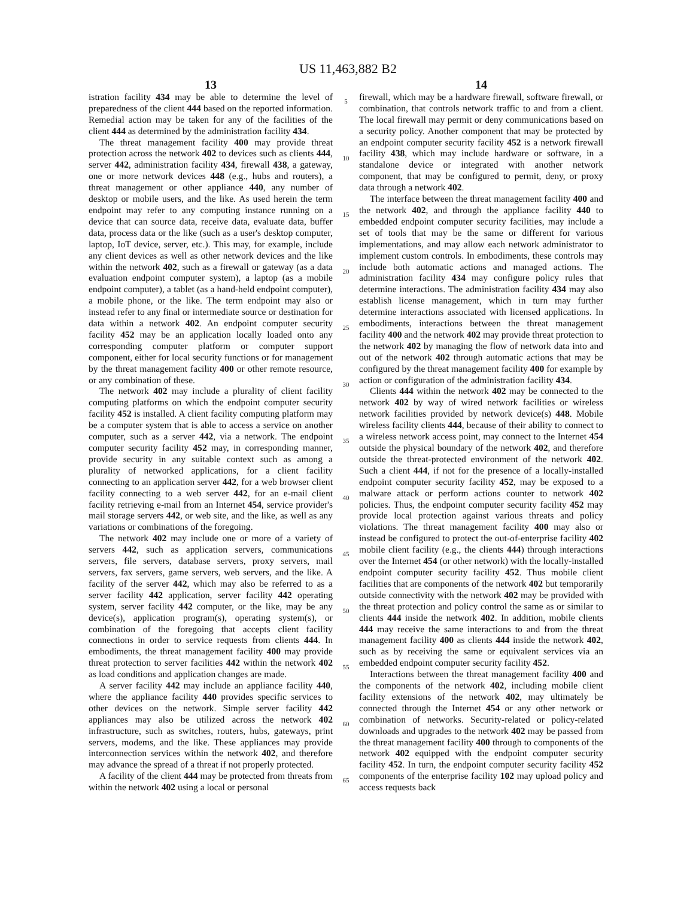US 11,463,882 B2
13
istration facility 434 may be able to determine the level of preparedness of the client 444 based on the reported information. Remedial action may be taken for any of the facilities of the client 444 as determined by the administration facility 434.
The threat management facility 400 may provide threat protection across the network 402 to devices such as clients 444, server 442, administration facility 434, firewall 438, a gateway, one or more network devices 448 (e.g., hubs and routers), a threat management or other appliance 440, any number of desktop or mobile users, and the like. As used herein the term endpoint may refer to any computing instance running on a device that can source data, receive data, evaluate data, buffer data, process data or the like (such as a user's desktop computer, laptop, IoT device, server, etc.). This may, for example, include any client devices as well as other network devices and the like within the network 402, such as a firewall or gateway (as a data evaluation endpoint computer system), a laptop (as a mobile endpoint computer), a tablet (as a hand-held endpoint computer), a mobile phone, or the like. The term endpoint may also or instead refer to any final or intermediate source or destination for data within a network 402. An endpoint computer security facility 452 may be an application locally loaded onto any corresponding computer platform or computer support component, either for local security functions or for management by the threat management facility 400 or other remote resource, or any combination of these.
The network 402 may include a plurality of client facility computing platforms on which the endpoint computer security facility 452 is installed. A client facility computing platform may be a computer system that is able to access a service on another computer, such as a server 442, via a network. The endpoint computer security facility 452 may, in corresponding manner, provide security in any suitable context such as among a plurality of networked applications, for a client facility connecting to an application server 442, for a web browser client facility connecting to a web server 442, for an e-mail client facility retrieving e-mail from an Internet 454, service provider's mail storage servers 442, or web site, and the like, as well as any variations or combinations of the foregoing.
The network 402 may include one or more of a variety of servers 442, such as application servers, communications servers, file servers, database servers, proxy servers, mail servers, fax servers, game servers, web servers, and the like. A facility of the server 442, which may also be referred to as a server facility 442 application, server facility 442 operating system, server facility 442 computer, or the like, may be any device(s), application program(s), operating system(s), or combination of the foregoing that accepts client facility connections in order to service requests from clients 444. In embodiments, the threat management facility 400 may provide threat protection to server facilities 442 within the network 402 as load conditions and application changes are made.
A server facility 442 may include an appliance facility 440, where the appliance facility 440 provides specific services to other devices on the network. Simple server facility 442 appliances may also be utilized across the network 402 infrastructure, such as switches, routers, hubs, gateways, print servers, modems, and the like. These appliances may provide interconnection services within the network 402, and therefore may advance the spread of a threat if not properly protected.
A facility of the client 444 may be protected from threats from within the network 402 using a local or personal
5
10
15
20
25
30
35
40
45
50
55
60
65
14
firewall, which may be a hardware firewall, software firewall, or combination, that controls network traffic to and from a client. The local firewall may permit or deny communications based on a security policy. Another component that may be protected by an endpoint computer security facility 452 is a network firewall facility 438, which may include hardware or software, in a standalone device or integrated with another network component, that may be configured to permit, deny, or proxy data through a network 402.
The interface between the threat management facility 400 and the network 402, and through the appliance facility 440 to embedded endpoint computer security facilities, may include a set of tools that may be the same or different for various implementations, and may allow each network administrator to implement custom controls. In embodiments, these controls may include both automatic actions and managed actions. The administration facility 434 may configure policy rules that determine interactions. The administration facility 434 may also establish license management, which in turn may further determine interactions associated with licensed applications. In embodiments, interactions between the threat management facility 400 and the network 402 may provide threat protection to the network 402 by managing the flow of network data into and out of the network 402 through automatic actions that may be configured by the threat management facility 400 for example by action or configuration of the administration facility 434.
Clients 444 within the network 402 may be connected to the network 402 by way of wired network facilities or wireless network facilities provided by network device(s) 448. Mobile wireless facility clients 444, because of their ability to connect to a wireless network access point, may connect to the Internet 454 outside the physical boundary of the network 402, and therefore outside the threat-protected environment of the network 402. Such a client 444, if not for the presence of a locally-installed endpoint computer security facility 452, may be exposed to a malware attack or perform actions counter to network 402 policies. Thus, the endpoint computer security facility 452 may provide local protection against various threats and policy violations. The threat management facility 400 may also or instead be configured to protect the out-of-enterprise facility 402 mobile client facility (e.g., the clients 444) through interactions over the Internet 454 (or other network) with the locally-installed endpoint computer security facility 452. Thus mobile client facilities that are components of the network 402 but temporarily outside connectivity with the network 402 may be provided with the threat protection and policy control the same as or similar to clients 444 inside the network 402. In addition, mobile clients 444 may receive the same interactions to and from the threat management facility 400 as clients 444 inside the network 402, such as by receiving the same or equivalent services via an embedded endpoint computer security facility 452.
Interactions between the threat management facility 400 and the components of the network 402, including mobile client facility extensions of the network 402, may ultimately be connected through the Internet 454 or any other network or combination of networks. Security-related or policy-related downloads and upgrades to the network 402 may be passed from the threat management facility 400 through to components of the network 402 equipped with the endpoint computer security facility 452. In turn, the endpoint computer security facility 452 components of the enterprise facility 102 may upload policy and access requests back